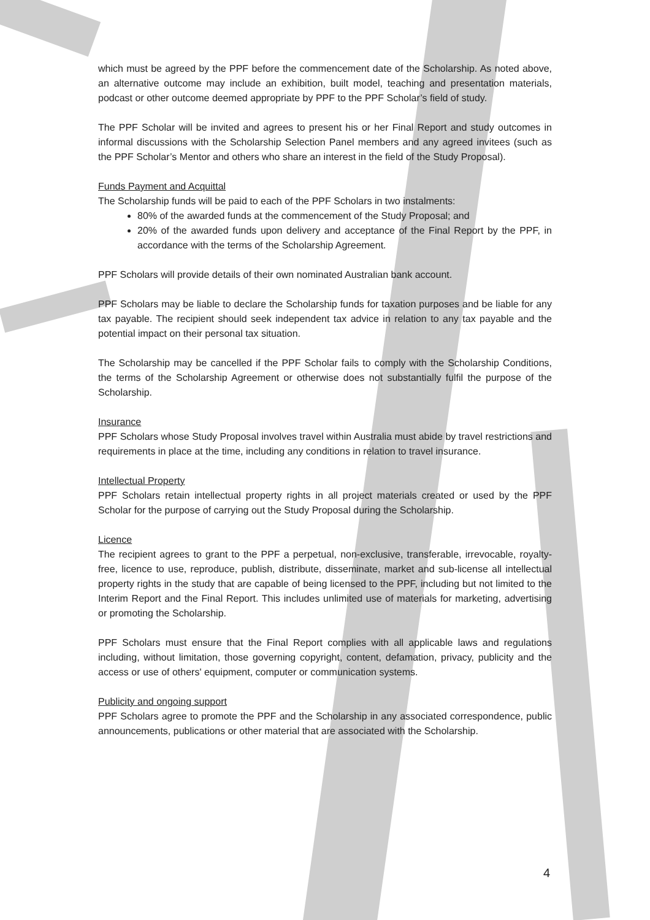which must be agreed by the PPF before the commencement date of the Scholarship. As noted above, an alternative outcome may include an exhibition, built model, teaching and presentation materials, podcast or other outcome deemed appropriate by PPF to the PPF Scholar’s field of study.
The PPF Scholar will be invited and agrees to present his or her Final Report and study outcomes in informal discussions with the Scholarship Selection Panel members and any agreed invitees (such as the PPF Scholar’s Mentor and others who share an interest in the field of the Study Proposal).
Funds Payment and Acquittal
The Scholarship funds will be paid to each of the PPF Scholars in two instalments:
80% of the awarded funds at the commencement of the Study Proposal; and
20% of the awarded funds upon delivery and acceptance of the Final Report by the PPF, in accordance with the terms of the Scholarship Agreement.
PPF Scholars will provide details of their own nominated Australian bank account.
PPF Scholars may be liable to declare the Scholarship funds for taxation purposes and be liable for any tax payable. The recipient should seek independent tax advice in relation to any tax payable and the potential impact on their personal tax situation.
The Scholarship may be cancelled if the PPF Scholar fails to comply with the Scholarship Conditions, the terms of the Scholarship Agreement or otherwise does not substantially fulfil the purpose of the Scholarship.
Insurance
PPF Scholars whose Study Proposal involves travel within Australia must abide by travel restrictions and requirements in place at the time, including any conditions in relation to travel insurance.
Intellectual Property
PPF Scholars retain intellectual property rights in all project materials created or used by the PPF Scholar for the purpose of carrying out the Study Proposal during the Scholarship.
Licence
The recipient agrees to grant to the PPF a perpetual, non-exclusive, transferable, irrevocable, royalty-free, licence to use, reproduce, publish, distribute, disseminate, market and sub-license all intellectual property rights in the study that are capable of being licensed to the PPF, including but not limited to the Interim Report and the Final Report. This includes unlimited use of materials for marketing, advertising or promoting the Scholarship.
PPF Scholars must ensure that the Final Report complies with all applicable laws and regulations including, without limitation, those governing copyright, content, defamation, privacy, publicity and the access or use of others' equipment, computer or communication systems.
Publicity and ongoing support
PPF Scholars agree to promote the PPF and the Scholarship in any associated correspondence, public announcements, publications or other material that are associated with the Scholarship.
4